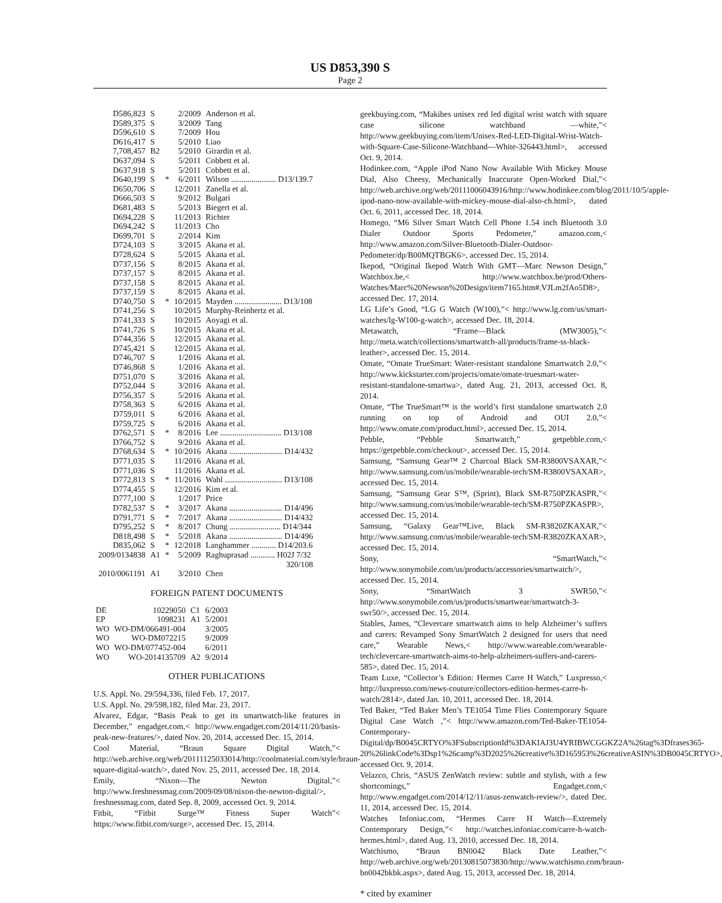US D853,390 S
Page 2
| D586,823 | S | | 2/2009 | Anderson et al. |
| D589,375 | S | | 3/2009 | Tang |
| D596,610 | S | | 7/2009 | Hou |
| D616,417 | S | | 5/2010 | Liao |
| 7,708,457 | B2 | | 5/2010 | Girardin et al. |
| D637,094 | S | | 5/2011 | Cobbett et al. |
| D637,918 | S | | 5/2011 | Cobbett et al. |
| D640,199 | S | * | 6/2011 | Wilson ...................... D13/139.7 |
| D650,706 | S | | 12/2011 | Zanella et al. |
| D666,503 | S | | 9/2012 | Bulgari |
| D681,483 | S | | 5/2013 | Biegert et al. |
| D694,228 | S | | 11/2013 | Richter |
| D694,242 | S | | 11/2013 | Cho |
| D699,701 | S | | 2/2014 | Kim |
| D724,103 | S | | 3/2015 | Akana et al. |
| D728,624 | S | | 5/2015 | Akana et al. |
| D737,156 | S | | 8/2015 | Akana et al. |
| D737,157 | S | | 8/2015 | Akana et al. |
| D737,158 | S | | 8/2015 | Akana et al. |
| D737,159 | S | | 8/2015 | Akana et al. |
| D740,750 | S | * | 10/2015 | Mayden ....................... D13/108 |
| D741,256 | S | | 10/2015 | Murphy-Reinhertz et al. |
| D741,333 | S | | 10/2015 | Aoyagi et al. |
| D741,726 | S | | 10/2015 | Akana et al. |
| D744,356 | S | | 12/2015 | Akana et al. |
| D745,421 | S | | 12/2015 | Akana et al. |
| D746,707 | S | | 1/2016 | Akana et al. |
| D746,868 | S | | 1/2016 | Akana et al. |
| D751,070 | S | | 3/2016 | Akana et al. |
| D752,044 | S | | 3/2016 | Akana et al. |
| D756,357 | S | | 5/2016 | Akana et al. |
| D758,363 | S | | 6/2016 | Akana et al. |
| D759,011 | S | | 6/2016 | Akana et al. |
| D759,725 | S | | 6/2016 | Akana et al. |
| D762,571 | S | * | 8/2016 | Lee .............................. D13/108 |
| D766,752 | S | | 9/2016 | Akana et al. |
| D768,634 | S | * | 10/2016 | Akana .......................... D14/432 |
| D771,035 | S | | 11/2016 | Akana et al. |
| D771,036 | S | | 11/2016 | Akana et al. |
| D772,813 | S | * | 11/2016 | Wahl ............................ D13/108 |
| D774,455 | S | | 12/2016 | Kim et al. |
| D777,100 | S | | 1/2017 | Price |
| D782,537 | S | * | 3/2017 | Akana .......................... D14/496 |
| D791,771 | S | * | 7/2017 | Akana .......................... D14/432 |
| D795,252 | S | * | 8/2017 | Chung ......................... D14/344 |
| D818,498 | S | * | 5/2018 | Akana .......................... D14/496 |
| D835,062 | S | * | 12/2018 | Langhammer ............ D14/203.6 |
| 2009/0134838 | A1 | * | 5/2009 | Raghuprasad ............ H02J 7/32 |
| | | | | 320/108 |
| 2010/0061191 | A1 | | 3/2010 | Chen |
FOREIGN PATENT DOCUMENTS
| DE | 10229050 | C1 | 6/2003 |
| EP | 1098231 | A1 | 5/2001 |
| WO | WO-DM/066491-004 | | 3/2005 |
| WO | WO-DM072215 | | 9/2009 |
| WO | WO-DM/077452-004 | | 6/2011 |
| WO | WO-2014135709 | A2 | 9/2014 |
OTHER PUBLICATIONS
U.S. Appl. No. 29/594,336, filed Feb. 17, 2017.
U.S. Appl. No. 29/598,182, filed Mar. 23, 2017.
Alvarez, Edgar, “Basis Peak to get its smartwatch-like features in December,” engadget.com,< http://www.engadget.com/2014/11/20/basis-peak-new-features/>, dated Nov. 20, 2014, accessed Dec. 15, 2014.
Cool Material, “Braun Square Digital Watch,”< http://web.archive.org/web/20111125033014/http://coolmaterial.com/style/braun-square-digital-watch/>, dated Nov. 25, 2011, accessed Dec. 18, 2014.
Emily, “Nixon—The Newton Digital,”< http://www.freshnessmag.com/2009/09/08/nixon-the-newton-digital/>, freshnessmag.com, dated Sep. 8, 2009, accessed Oct. 9, 2014.
Fitbit, “Fitbit Surge™ Fitness Super Watch”< https://www.fitbit.com/surge>, accessed Dec. 15, 2014.
geekbuying.com, “Makibes unisex red led digital wrist watch with square case silicone watchband —white,”< http://www.geekbuying.com/item/Unisex-Red-LED-Digital-Wrist-Watch-with-Square-Case-Silicone-Watchband---White-326443.html>, accessed Oct. 9, 2014.
Hodinkee.com, “Apple iPod Nano Now Available With Mickey Mouse Dial, Also Cheesy, Mechanically Inaccurate Open-Worked Dial,”< http://web.archive.org/web/20111006043916/http://www.hodinkee.com/blog/2011/10/5/apple-ipod-nano-now-available-with-mickey-mouse-dial-also-ch.html>, dated Oct. 6, 2011, accessed Dec. 18, 2014.
Homego, “M6 Silver Smart Watch Cell Phone 1.54 inch Bluetooth 3.0 Dialer Outdoor Sports Pedometer,” amazon.com,< http://www.amazon.com/Silver-Bluetooth-Dialer-Outdoor-Pedometer/dp/B00MQTBGK6>, accessed Dec. 15, 2014.
Ikepod, “Original Ikepod Watch With GMT—Marc Newson Design,” Watchbox.be,< http://www.watchbox.be/prod/Others-Watches/Marc%20Newson%20Design/item7165.htm#.VJLm2fAo5D8>, accessed Dec. 17, 2014.
LG Life’s Good, “LG G Watch (W100),”< http://www.lg.com/us/smart-watches/lg-W100-g-watch>, accessed Dec. 18, 2014.
Metawatch, “Frame—Black (MW3005),”< http://meta.watch/collections/smartwatch-all/products/frame-ss-black-leather>, accessed Dec. 15, 2014.
Omate, “Omate TrueSmart: Water-resistant standalone Smartwatch 2.0,”< http://www.kickstarter.com/projects/omate/omate-truesmart-water-resistant-standalone-smartwa>, dated Aug. 21, 2013, accessed Oct. 8, 2014.
Omate, “The TrueSmart™ is the world’s first standalone smartwatch 2.0 running on top of Android and OUI 2.0,”< http://www.omate.com/product.html>, accessed Dec. 15, 2014.
Pebble, “Pebble Smartwatch,” getpebble.com,< https://getpebble.com/checkout>, accessed Dec. 15, 2014.
Samsung, “Samsung Gear™ 2 Charcoal Black SM-R3800VSAXAR,”< http://www.samsung.com/us/mobile/wearable-tech/SM-R3800VSAXAR>, accessed Dec. 15, 2014.
Samsung, “Samsung Gear S™, (Sprint), Black SM-R750PZKASPR,”< http://www.samsung.com/us/mobile/wearable-tech/SM-R750PZKASPR>, accessed Dec. 15, 2014.
Samsung, “Galaxy Gear™Live, Black SM-R3820ZKAXAR,”< http://www.samsung.com/us/mobile/wearable-tech/SM-R3820ZKAXAR>, accessed Dec. 15, 2014.
Sony, “SmartWatch,”< http://www.sonymobile.com/us/products/accessories/smartwatch/>, accessed Dec. 15, 2014.
Sony, “SmartWatch 3 SWR50,”< http://www.sonymobile.com/us/products/smartwear/smartwatch-3-swr50/>, accessed Dec. 15, 2014.
Stables, James, “Clevercare smartwatch aims to help Alzheimer’s suffers and carers: Revamped Sony SmartWatch 2 designed for users that need care,” Wearable News,< http://www.wareable.com/wearable-tech/clevercare-smartwatch-aims-to-help-alzheimers-suffers-and-carers-585>, dated Dec. 15, 2014.
Team Luxe, “Collector’s Edition: Hermes Carre H Watch,” Luxpresso,< http://luxpresso.com/news-couture/collectors-edition-hermes-carre-h-watch/2814>, dated Jan. 10, 2011, accessed Dec. 18, 2014.
Ted Baker, “Ted Baker Men’s TE1054 Time Flies Contemporary Square Digital Case Watch ,”< http://www.amazon.com/Ted-Baker-TE1054-Contemporary-Digital/dp/B0045CRTYO%3FSubscriptionId%3DAKIAJ3U4YRIBWCGGKZ2A%26tag%3Dfrases365-20%26linkCode%3Dsp1%26camp%3D2025%26creative%3D165953%26creativeASIN%3DB0045CRTYO>, accessed Oct. 9, 2014.
Velazco, Chris, “ASUS ZenWatch review: subtle and stylish, with a few shortcomings,” Engadget.com,< http://www.engadget.com/2014/12/11/asus-zenwatch-review/>, dated Dec. 11, 2014, accessed Dec. 15, 2014.
Watches Infoniac.com, “Hermes Carre H Watch—Extremely Contemporary Design,”< http://watches.infoniac.com/carre-h-watch-hermes.html>, dated Aug. 13, 2010, accessed Dec. 18, 2014.
Watchismo, “Braun BN0042 Black Date Leather,”< http://web.archive.org/web/20130815073830/http://www.watchismo.com/braun-bn0042bkbk.aspx>, dated Aug. 15, 2013, accessed Dec. 18, 2014.
* cited by examiner